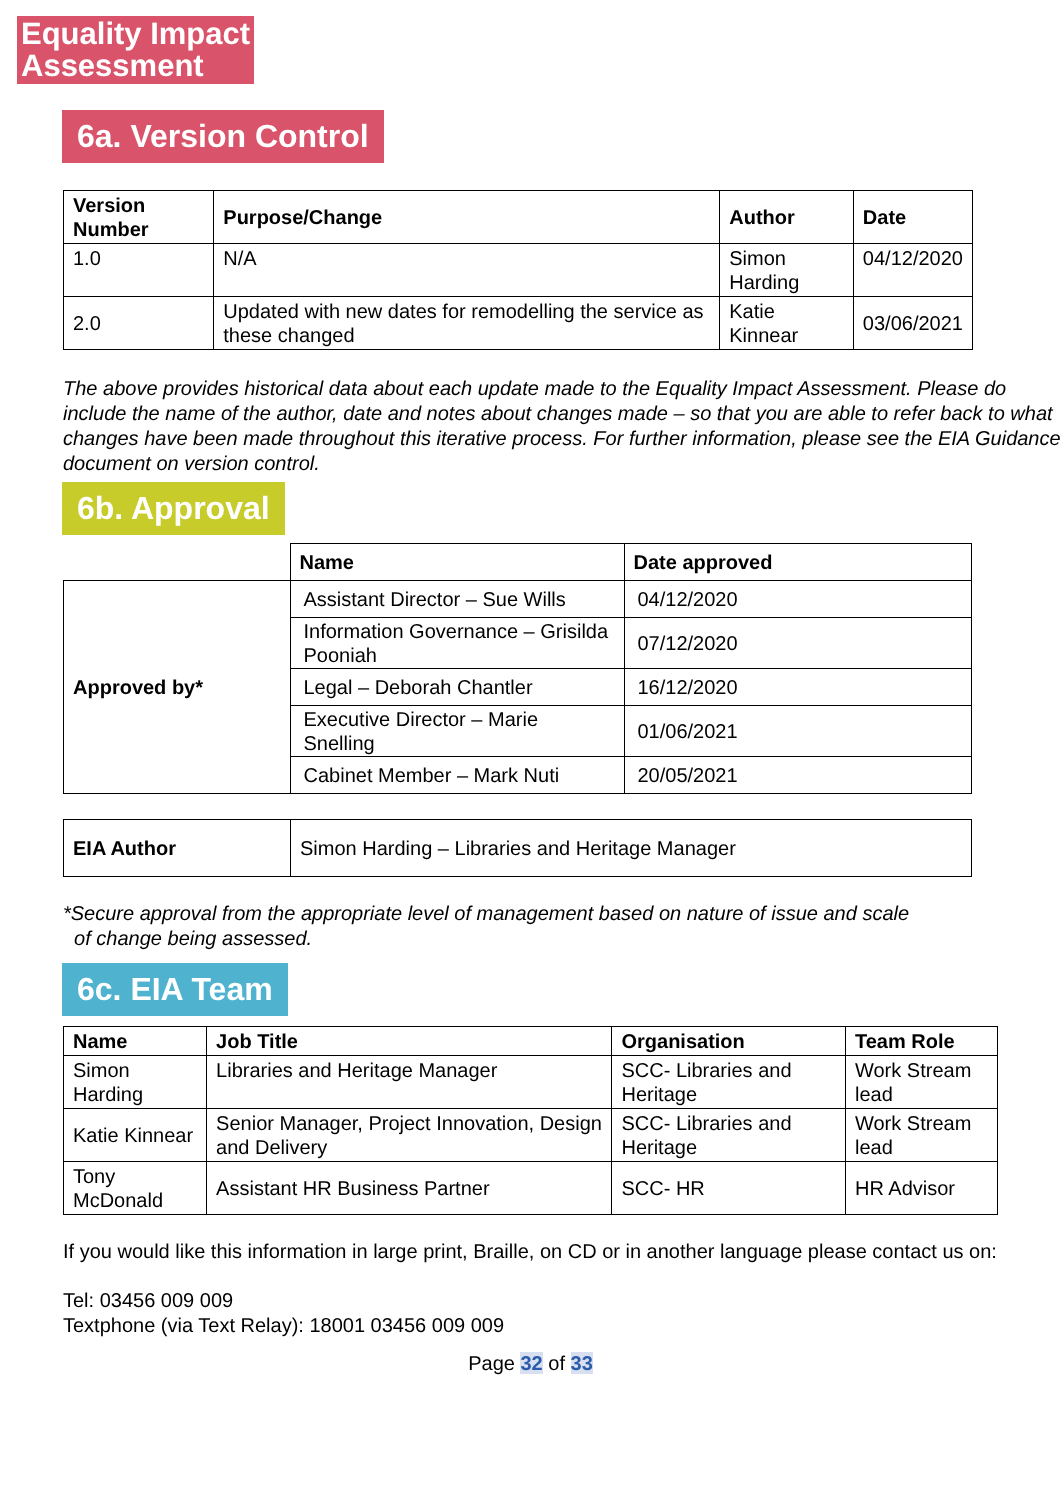Equality Impact
Assessment
6a. Version Control
| Version Number | Purpose/Change | Author | Date |
| --- | --- | --- | --- |
| 1.0 | N/A | Simon Harding | 04/12/2020 |
| 2.0 | Updated with new dates for remodelling the service as these changed | Katie Kinnear | 03/06/2021 |
The above provides historical data about each update made to the Equality Impact Assessment. Please do include the name of the author, date and notes about changes made – so that you are able to refer back to what changes have been made throughout this iterative process. For further information, please see the EIA Guidance document on version control.
6b. Approval
| | Name | Date approved |
| Approved by* | Assistant Director – Sue Wills | 04/12/2020 |
| | Information Governance – Grisilda Pooniah | 07/12/2020 |
| | Legal – Deborah Chantler | 16/12/2020 |
| | Executive Director – Marie Snelling | 01/06/2021 |
| | Cabinet Member – Mark Nuti | 20/05/2021 |
| EIA Author | Simon Harding – Libraries and Heritage Manager |
*Secure approval from the appropriate level of management based on nature of issue and scale
of change being assessed.
6c. EIA Team
| Name | Job Title | Organisation | Team Role |
| --- | --- | --- | --- |
| Simon Harding | Libraries and Heritage Manager | SCC- Libraries and Heritage | Work Stream lead |
| Katie Kinnear | Senior Manager, Project Innovation, Design and Delivery | SCC- Libraries and Heritage | Work Stream lead |
| Tony McDonald | Assistant HR Business Partner | SCC- HR | HR Advisor |
If you would like this information in large print, Braille, on CD or in another language please contact us on:
Tel: 03456 009 009
Textphone (via Text Relay): 18001 03456 009 009
Page 32 of 33